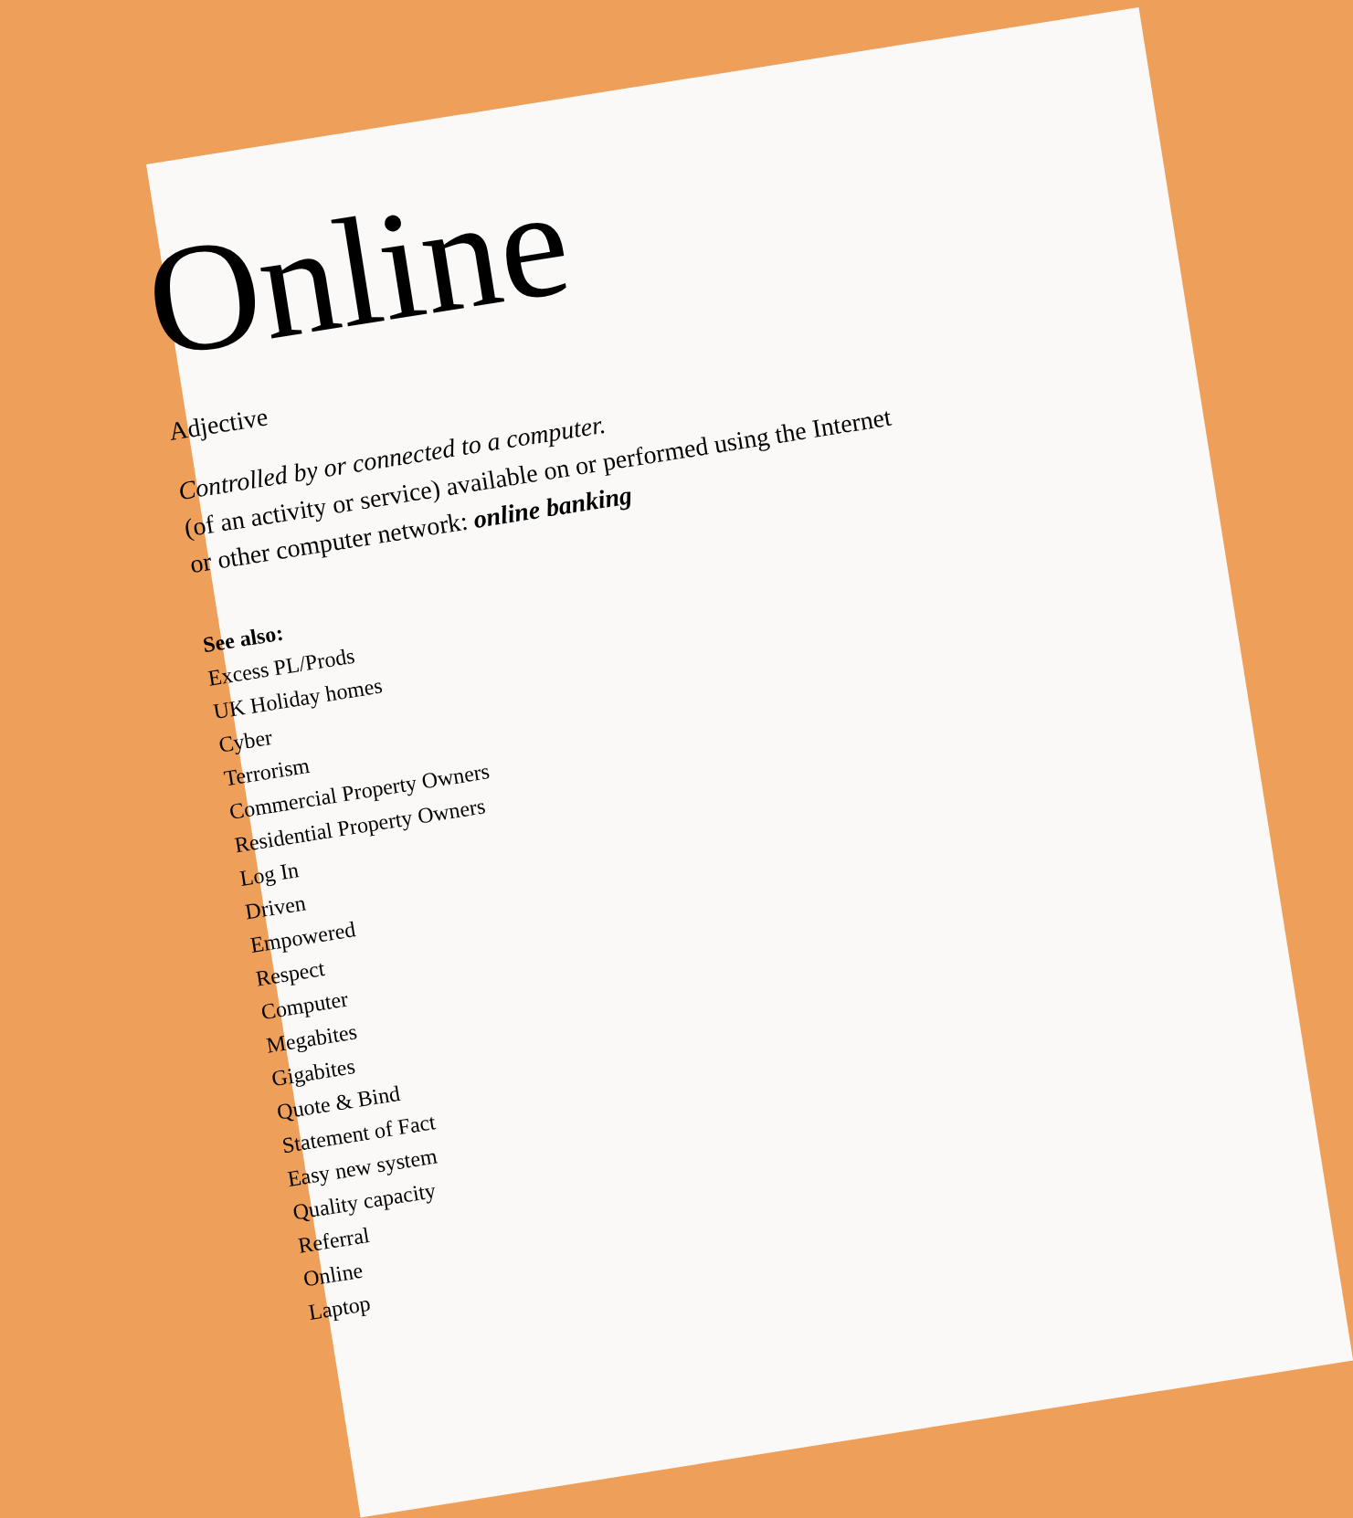Online
Adjective
Controlled by or connected to a computer.
(of an activity or service) available on or performed using the Internet or other computer network: online banking
See also:
Excess PL/Prods
UK Holiday homes
Cyber
Terrorism
Commercial Property Owners
Residential Property Owners
Log In
Driven
Empowered
Respect
Computer
Megabites
Gigabites
Quote & Bind
Statement of Fact
Easy new system
Quality capacity
Referral
Online
Laptop